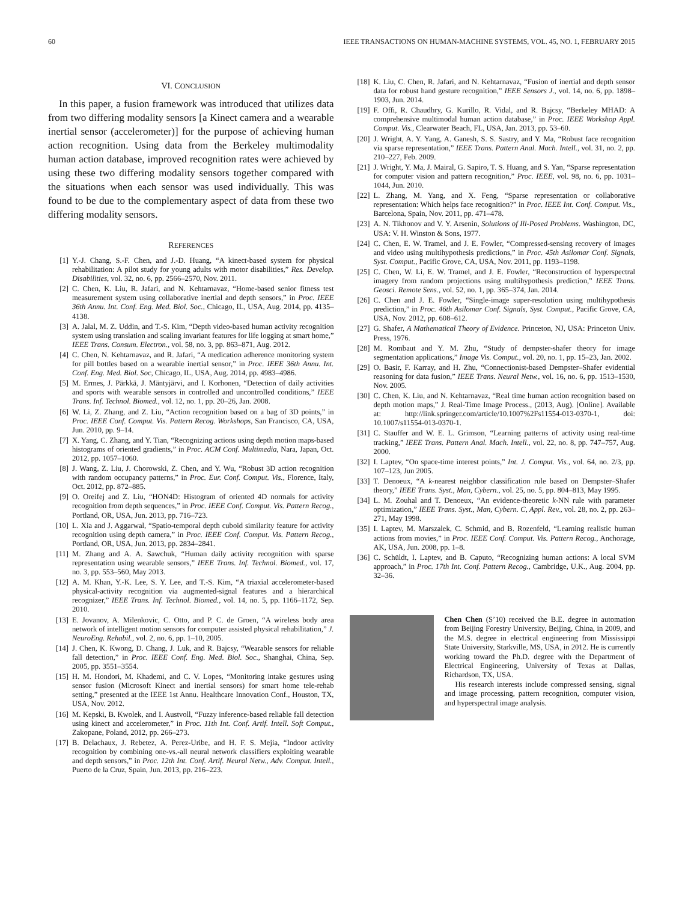60 IEEE TRANSACTIONS ON HUMAN-MACHINE SYSTEMS, VOL. 45, NO. 1, FEBRUARY 2015
VI. CONCLUSION
In this paper, a fusion framework was introduced that utilizes data from two differing modality sensors [a Kinect camera and a wearable inertial sensor (accelerometer)] for the purpose of achieving human action recognition. Using data from the Berkeley multimodality human action database, improved recognition rates were achieved by using these two differing modality sensors together compared with the situations when each sensor was used individually. This was found to be due to the complementary aspect of data from these two differing modality sensors.
REFERENCES
[1] Y.-J. Chang, S.-F. Chen, and J.-D. Huang, “A kinect-based system for physical rehabilitation: A pilot study for young adults with motor disabilities,” Res. Develop. Disabilities, vol. 32, no. 6, pp. 2566–2570, Nov. 2011.
[2] C. Chen, K. Liu, R. Jafari, and N. Kehtarnavaz, “Home-based senior fitness test measurement system using collaborative inertial and depth sensors,” in Proc. IEEE 36th Annu. Int. Conf. Eng. Med. Biol. Soc., Chicago, IL, USA, Aug. 2014, pp. 4135–4138.
[3] A. Jalal, M. Z. Uddin, and T.-S. Kim, “Depth video-based human activity recognition system using translation and scaling invariant features for life logging at smart home,” IEEE Trans. Consum. Electron., vol. 58, no. 3, pp. 863–871, Aug. 2012.
[4] C. Chen, N. Kehtarnavaz, and R. Jafari, “A medication adherence monitoring system for pill bottles based on a wearable inertial sensor,” in Proc. IEEE 36th Annu. Int. Conf. Eng. Med. Biol. Soc, Chicago, IL, USA, Aug. 2014, pp. 4983–4986.
[5] M. Ermes, J. Pärkkä, J. Mäntyjärvi, and I. Korhonen, “Detection of daily activities and sports with wearable sensors in controlled and uncontrolled conditions,” IEEE Trans. Inf. Technol. Biomed., vol. 12, no. 1, pp. 20–26, Jan. 2008.
[6] W. Li, Z. Zhang, and Z. Liu, “Action recognition based on a bag of 3D points,” in Proc. IEEE Conf. Comput. Vis. Pattern Recog. Workshops, San Francisco, CA, USA, Jun. 2010, pp. 9–14.
[7] X. Yang, C. Zhang, and Y. Tian, “Recognizing actions using depth motion maps-based histograms of oriented gradients,” in Proc. ACM Conf. Multimedia, Nara, Japan, Oct. 2012, pp. 1057–1060.
[8] J. Wang, Z. Liu, J. Chorowski, Z. Chen, and Y. Wu, “Robust 3D action recognition with random occupancy patterns,” in Proc. Eur. Conf. Comput. Vis., Florence, Italy, Oct. 2012, pp. 872–885.
[9] O. Oreifej and Z. Liu, “HON4D: Histogram of oriented 4D normals for activity recognition from depth sequences,” in Proc. IEEE Conf. Comput. Vis. Pattern Recog., Portland, OR, USA, Jun. 2013, pp. 716–723.
[10] L. Xia and J. Aggarwal, “Spatio-temporal depth cuboid similarity feature for activity recognition using depth camera,” in Proc. IEEE Conf. Comput. Vis. Pattern Recog., Portland, OR, USA, Jun. 2013, pp. 2834–2841.
[11] M. Zhang and A. A. Sawchuk, “Human daily activity recognition with sparse representation using wearable sensors,” IEEE Trans. Inf. Technol. Biomed., vol. 17, no. 3, pp. 553–560, May 2013.
[12] A. M. Khan, Y.-K. Lee, S. Y. Lee, and T.-S. Kim, “A triaxial accelerometer-based physical-activity recognition via augmented-signal features and a hierarchical recognizer,” IEEE Trans. Inf. Technol. Biomed., vol. 14, no. 5, pp. 1166–1172, Sep. 2010.
[13] E. Jovanov, A. Milenkovic, C. Otto, and P. C. de Groen, “A wireless body area network of intelligent motion sensors for computer assisted physical rehabilitation,” J. NeuroEng. Rehabil., vol. 2, no. 6, pp. 1–10, 2005.
[14] J. Chen, K. Kwong, D. Chang, J. Luk, and R. Bajcsy, “Wearable sensors for reliable fall detection,” in Proc. IEEE Conf. Eng. Med. Biol. Soc., Shanghai, China, Sep. 2005, pp. 3551–3554.
[15] H. M. Hondori, M. Khademi, and C. V. Lopes, “Monitoring intake gestures using sensor fusion (Microsoft Kinect and inertial sensors) for smart home tele-rehab setting,” presented at the IEEE 1st Annu. Healthcare Innovation Conf., Houston, TX, USA, Nov. 2012.
[16] M. Kepski, B. Kwolek, and I. Austvoll, “Fuzzy inference-based reliable fall detection using kinect and accelerometer,” in Proc. 11th Int. Conf. Artif. Intell. Soft Comput., Zakopane, Poland, 2012, pp. 266–273.
[17] B. Delachaux, J. Rebetez, A. Perez-Uribe, and H. F. S. Mejia, “Indoor activity recognition by combining one-vs.-all neural network classifiers exploiting wearable and depth sensors,” in Proc. 12th Int. Conf. Artif. Neural Netw., Adv. Comput. Intell., Puerto de la Cruz, Spain, Jun. 2013, pp. 216–223.
[18] K. Liu, C. Chen, R. Jafari, and N. Kehtarnavaz, “Fusion of inertial and depth sensor data for robust hand gesture recognition,” IEEE Sensors J., vol. 14, no. 6, pp. 1898–1903, Jun. 2014.
[19] F. Offi, R. Chaudhry, G. Kurillo, R. Vidal, and R. Bajcsy, “Berkeley MHAD: A comprehensive multimodal human action database,” in Proc. IEEE Workshop Appl. Comput. Vis., Clearwater Beach, FL, USA, Jan. 2013, pp. 53–60.
[20] J. Wright, A. Y. Yang, A. Ganesh, S. S. Sastry, and Y. Ma, “Robust face recognition via sparse representation,” IEEE Trans. Pattern Anal. Mach. Intell., vol. 31, no. 2, pp. 210–227, Feb. 2009.
[21] J. Wright, Y. Ma, J. Mairal, G. Sapiro, T. S. Huang, and S. Yan, “Sparse representation for computer vision and pattern recognition,” Proc. IEEE, vol. 98, no. 6, pp. 1031–1044, Jun. 2010.
[22] L. Zhang, M. Yang, and X. Feng, “Sparse representation or collaborative representation: Which helps face recognition?” in Proc. IEEE Int. Conf. Comput. Vis., Barcelona, Spain, Nov. 2011, pp. 471–478.
[23] A. N. Tikhonov and V. Y. Arsenin, Solutions of Ill-Posed Problems. Washington, DC, USA: V. H. Winston & Sons, 1977.
[24] C. Chen, E. W. Tramel, and J. E. Fowler, “Compressed-sensing recovery of images and video using multihypothesis predictions,” in Proc. 45th Asilomar Conf. Signals, Syst. Comput., Pacific Grove, CA, USA, Nov. 2011, pp. 1193–1198.
[25] C. Chen, W. Li, E. W. Tramel, and J. E. Fowler, “Reconstruction of hyperspectral imagery from random projections using multihypothesis prediction,” IEEE Trans. Geosci. Remote Sens., vol. 52, no. 1, pp. 365–374, Jan. 2014.
[26] C. Chen and J. E. Fowler, “Single-image super-resolution using multihypothesis prediction,” in Proc. 46th Asilomar Conf. Signals, Syst. Comput., Pacific Grove, CA, USA, Nov. 2012, pp. 608–612.
[27] G. Shafer, A Mathematical Theory of Evidence. Princeton, NJ, USA: Princeton Univ. Press, 1976.
[28] M. Rombaut and Y. M. Zhu, “Study of dempster-shafer theory for image segmentation applications,” Image Vis. Comput., vol. 20, no. 1, pp. 15–23, Jan. 2002.
[29] O. Basir, F. Karray, and H. Zhu, “Connectionist-based Dempster–Shafer evidential reasoning for data fusion,” IEEE Trans. Neural Netw., vol. 16, no. 6, pp. 1513–1530, Nov. 2005.
[30] C. Chen, K. Liu, and N. Kehtarnavaz, “Real time human action recognition based on depth motion maps,” J. Real-Time Image Process., (2013, Aug). [Online]. Available at: http://link.springer.com/article/10.1007%2Fs11554-013-0370-1, doi: 10.1007/s11554-013-0370-1.
[31] C. Stauffer and W. E. L. Grimson, “Learning patterns of activity using real-time tracking,” IEEE Trans. Pattern Anal. Mach. Intell., vol. 22, no. 8, pp. 747–757, Aug. 2000.
[32] I. Laptev, “On space-time interest points,” Int. J. Comput. Vis., vol. 64, no. 2/3, pp. 107–123, Jun 2005.
[33] T. Denoeux, “A k-nearest neighbor classification rule based on Dempster–Shafer theory,” IEEE Trans. Syst., Man, Cybern., vol. 25, no. 5, pp. 804–813, May 1995.
[34] L. M. Zouhal and T. Denoeux, “An evidence-theoretic k-NN rule with parameter optimization,” IEEE Trans. Syst., Man, Cybern. C, Appl. Rev., vol. 28, no. 2, pp. 263–271, May 1998.
[35] I. Laptev, M. Marszalek, C. Schmid, and B. Rozenfeld, “Learning realistic human actions from movies,” in Proc. IEEE Conf. Comput. Vis. Pattern Recog., Anchorage, AK, USA, Jun. 2008, pp. 1–8.
[36] C. Schüldt, I. Laptev, and B. Caputo, “Recognizing human actions: A local SVM approach,” in Proc. 17th Int. Conf. Pattern Recog., Cambridge, U.K., Aug. 2004, pp. 32–36.
Chen Chen (S’10) received the B.E. degree in automation from Beijing Forestry University, Beijing, China, in 2009, and the M.S. degree in electrical engineering from Mississippi State University, Starkville, MS, USA, in 2012. He is currently working toward the Ph.D. degree with the Department of Electrical Engineering, University of Texas at Dallas, Richardson, TX, USA.
His research interests include compressed sensing, signal and image processing, pattern recognition, computer vision, and hyperspectral image analysis.